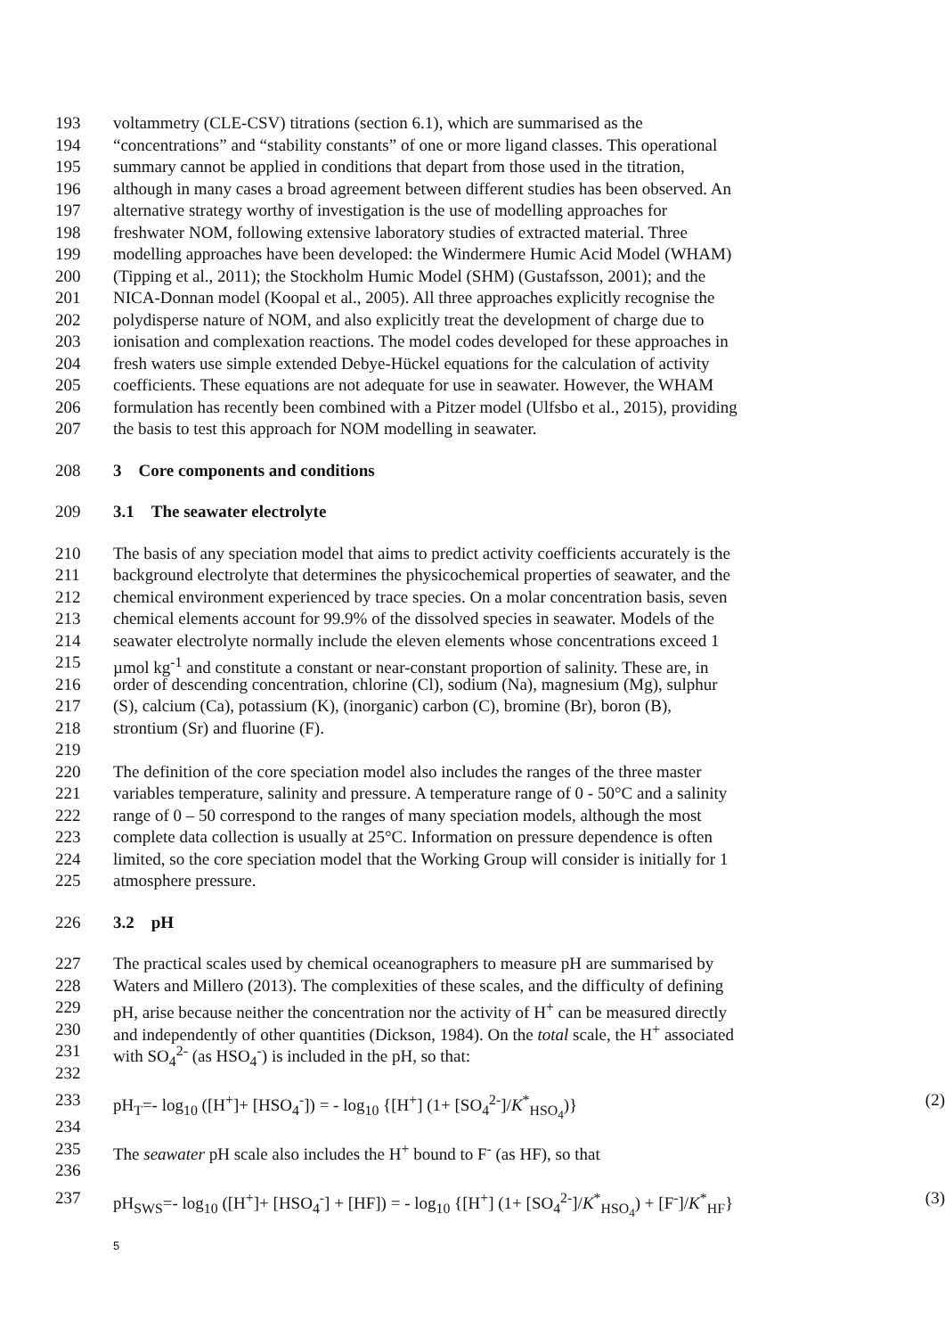193 voltammetry (CLE-CSV) titrations (section 6.1), which are summarised as the
194 “concentrations” and “stability constants” of one or more ligand classes. This operational
195 summary cannot be applied in conditions that depart from those used in the titration,
196 although in many cases a broad agreement between different studies has been observed. An
197 alternative strategy worthy of investigation is the use of modelling approaches for
198 freshwater NOM, following extensive laboratory studies of extracted material. Three
199 modelling approaches have been developed: the Windermere Humic Acid Model (WHAM)
200 (Tipping et al., 2011); the Stockholm Humic Model (SHM) (Gustafsson, 2001); and the
201 NICA-Donnan model (Koopal et al., 2005). All three approaches explicitly recognise the
202 polydisperse nature of NOM, and also explicitly treat the development of charge due to
203 ionisation and complexation reactions. The model codes developed for these approaches in
204 fresh waters use simple extended Debye-Hückel equations for the calculation of activity
205 coefficients. These equations are not adequate for use in seawater. However, the WHAM
206 formulation has recently been combined with a Pitzer model (Ulfsbo et al., 2015), providing
207 the basis to test this approach for NOM modelling in seawater.
208 3 Core components and conditions
209 3.1 The seawater electrolyte
210 The basis of any speciation model that aims to predict activity coefficients accurately is the
211 background electrolyte that determines the physicochemical properties of seawater, and the
212 chemical environment experienced by trace species. On a molar concentration basis, seven
213 chemical elements account for 99.9% of the dissolved species in seawater. Models of the
214 seawater electrolyte normally include the eleven elements whose concentrations exceed 1
215 µmol kg<sup>-1</sup> and constitute a constant or near-constant proportion of salinity. These are, in
216 order of descending concentration, chlorine (Cl), sodium (Na), magnesium (Mg), sulphur
217 (S), calcium (Ca), potassium (K), (inorganic) carbon (C), bromine (Br), boron (B),
218 strontium (Sr) and fluorine (F).
219
220 The definition of the core speciation model also includes the ranges of the three master
221 variables temperature, salinity and pressure. A temperature range of 0 - 50°C and a salinity
222 range of 0 – 50 correspond to the ranges of many speciation models, although the most
223 complete data collection is usually at 25°C. Information on pressure dependence is often
224 limited, so the core speciation model that the Working Group will consider is initially for 1
225 atmosphere pressure.
226 3.2 pH
227 The practical scales used by chemical oceanographers to measure pH are summarised by
228 Waters and Millero (2013). The complexities of these scales, and the difficulty of defining
229 pH, arise because neither the concentration nor the activity of H<sup>+</sup> can be measured directly
230 and independently of other quantities (Dickson, 1984). On the total scale, the H<sup>+</sup> associated
231 with SO<sub>4</sub><sup>2-</sup> (as HSO<sub>4</sub><sup>-</sup>) is included in the pH, so that:
232
233 pH<sub>T</sub>=- log<sub>10</sub> ([H<sup>+</sup>]+ [HSO<sub>4</sub><sup>-</sup>]) = - log<sub>10</sub> {[H<sup>+</sup>] (1+ [SO<sub>4</sub><sup>2-</sup>]/K<sup>*</sup><sub>HSO<sub>4</sub></sub>)} (2)
234
235 The seawater pH scale also includes the H<sup>+</sup> bound to F<sup>-</sup> (as HF), so that
236
237 pH<sub>SWS</sub>=- log<sub>10</sub> ([H<sup>+</sup>]+ [HSO<sub>4</sub><sup>-</sup>] + [HF]) = - log<sub>10</sub> {[H<sup>+</sup>] (1+ [SO<sub>4</sub><sup>2-</sup>]/K<sup>*</sup><sub>HSO<sub>4</sub></sub>) + [F<sup>-</sup>]/K<sup>*</sup><sub>HF</sub>} (3)
5